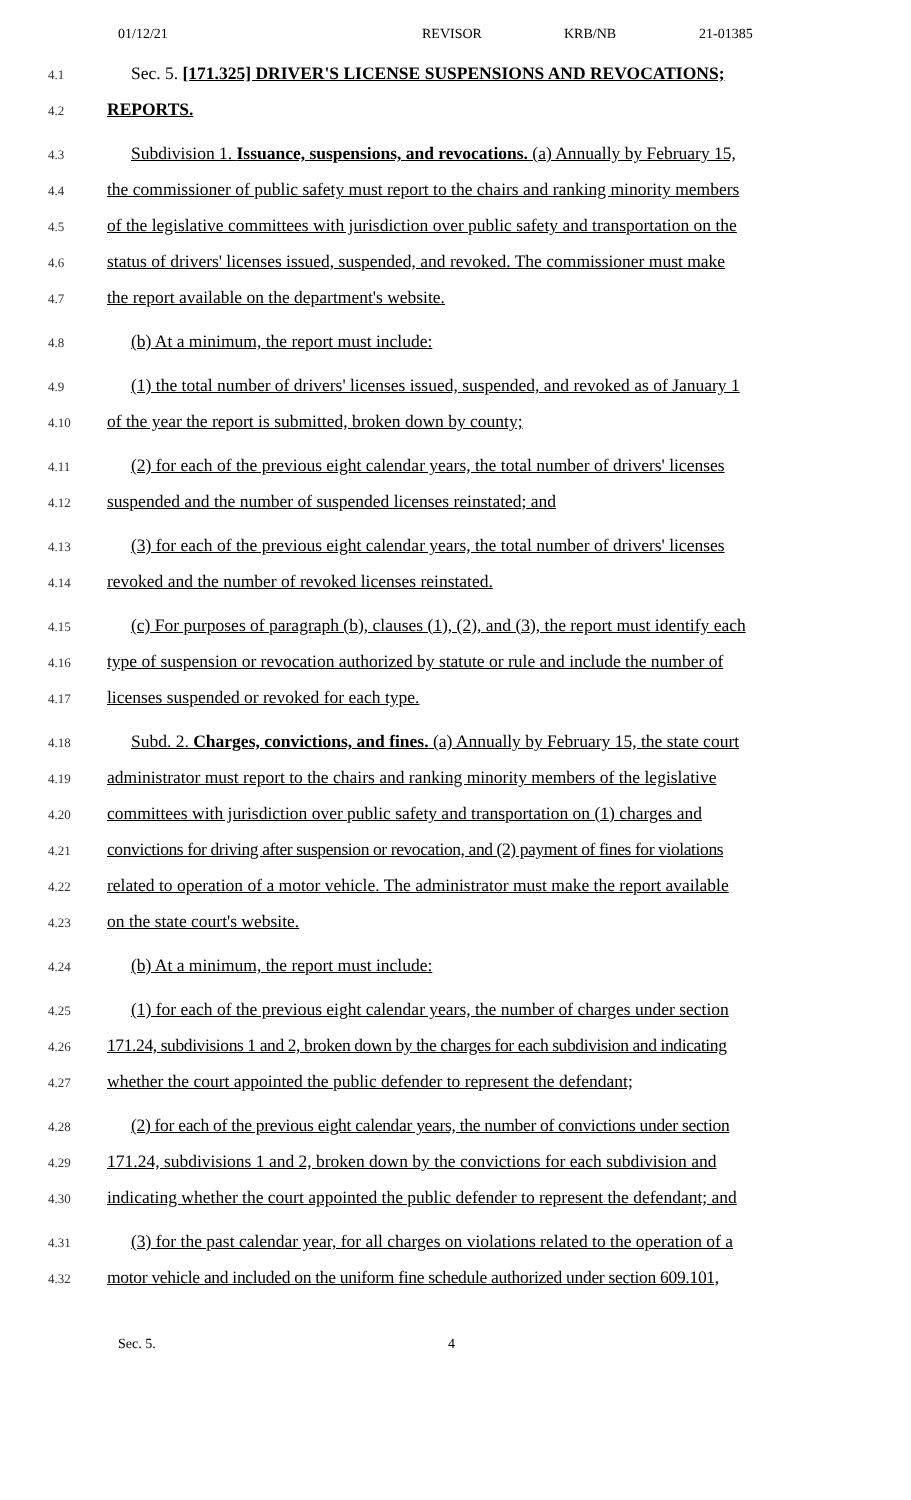01/12/21 REVISOR KRB/NB 21-01385
4.1 Sec. 5. [171.325] DRIVER'S LICENSE SUSPENSIONS AND REVOCATIONS;
4.2 REPORTS.
4.3 Subdivision 1. Issuance, suspensions, and revocations. (a) Annually by February 15,
4.4 the commissioner of public safety must report to the chairs and ranking minority members
4.5 of the legislative committees with jurisdiction over public safety and transportation on the
4.6 status of drivers' licenses issued, suspended, and revoked. The commissioner must make
4.7 the report available on the department's website.
4.8 (b) At a minimum, the report must include:
4.9 (1) the total number of drivers' licenses issued, suspended, and revoked as of January 1
4.10 of the year the report is submitted, broken down by county;
4.11 (2) for each of the previous eight calendar years, the total number of drivers' licenses
4.12 suspended and the number of suspended licenses reinstated; and
4.13 (3) for each of the previous eight calendar years, the total number of drivers' licenses
4.14 revoked and the number of revoked licenses reinstated.
4.15 (c) For purposes of paragraph (b), clauses (1), (2), and (3), the report must identify each
4.16 type of suspension or revocation authorized by statute or rule and include the number of
4.17 licenses suspended or revoked for each type.
4.18 Subd. 2. Charges, convictions, and fines. (a) Annually by February 15, the state court
4.19 administrator must report to the chairs and ranking minority members of the legislative
4.20 committees with jurisdiction over public safety and transportation on (1) charges and
4.21 convictions for driving after suspension or revocation, and (2) payment of fines for violations
4.22 related to operation of a motor vehicle. The administrator must make the report available
4.23 on the state court's website.
4.24 (b) At a minimum, the report must include:
4.25 (1) for each of the previous eight calendar years, the number of charges under section
4.26 171.24, subdivisions 1 and 2, broken down by the charges for each subdivision and indicating
4.27 whether the court appointed the public defender to represent the defendant;
4.28 (2) for each of the previous eight calendar years, the number of convictions under section
4.29 171.24, subdivisions 1 and 2, broken down by the convictions for each subdivision and
4.30 indicating whether the court appointed the public defender to represent the defendant; and
4.31 (3) for the past calendar year, for all charges on violations related to the operation of a
4.32 motor vehicle and included on the uniform fine schedule authorized under section 609.101,
Sec. 5. 4